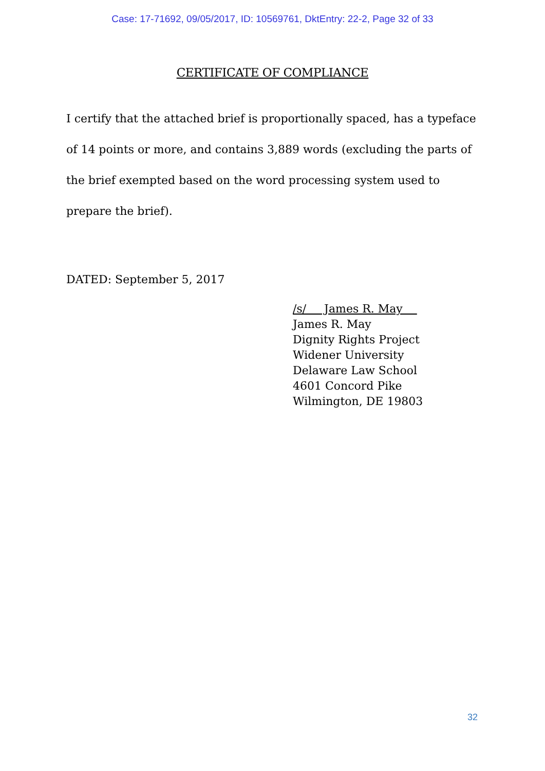Case: 17-71692, 09/05/2017, ID: 10569761, DktEntry: 22-2, Page 32 of 33
CERTIFICATE OF COMPLIANCE
I certify that the attached brief is proportionally spaced, has a typeface of 14 points or more, and contains 3,889 words (excluding the parts of the brief exempted based on the word processing system used to prepare the brief).
DATED: September 5, 2017
/s/ James R. May
James R. May
Dignity Rights Project
Widener University
Delaware Law School
4601 Concord Pike
Wilmington, DE 19803
32